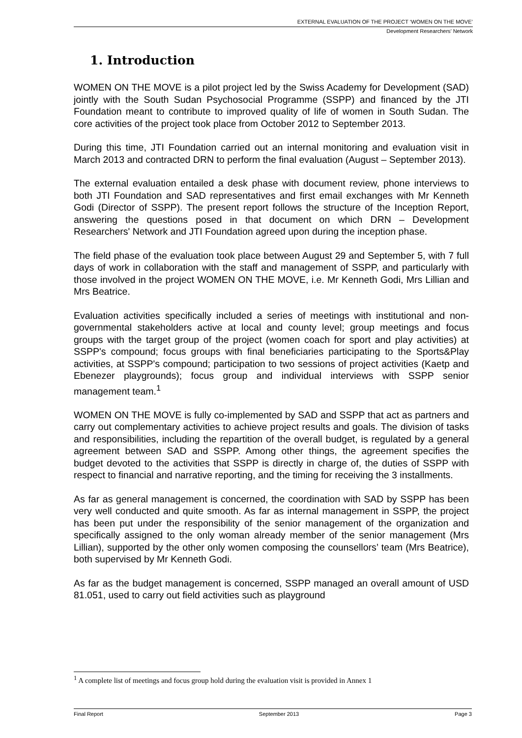EXTERNAL EVALUATION OF THE PROJECT ‘WOMEN ON THE MOVE’
Development Researchers’ Network
1. Introduction
WOMEN ON THE MOVE is a pilot project led by the Swiss Academy for Development (SAD) jointly with the South Sudan Psychosocial Programme (SSPP) and financed by the JTI Foundation meant to contribute to improved quality of life of women in South Sudan. The core activities of the project took place from October 2012 to September 2013.
During this time, JTI Foundation carried out an internal monitoring and evaluation visit in March 2013 and contracted DRN to perform the final evaluation (August – September 2013).
The external evaluation entailed a desk phase with document review, phone interviews to both JTI Foundation and SAD representatives and first email exchanges with Mr Kenneth Godi (Director of SSPP). The present report follows the structure of the Inception Report, answering the questions posed in that document on which DRN – Development Researchers' Network and JTI Foundation agreed upon during the inception phase.
The field phase of the evaluation took place between August 29 and September 5, with 7 full days of work in collaboration with the staff and management of SSPP, and particularly with those involved in the project WOMEN ON THE MOVE, i.e. Mr Kenneth Godi, Mrs Lillian and Mrs Beatrice.
Evaluation activities specifically included a series of meetings with institutional and non- governmental stakeholders active at local and county level; group meetings and focus groups with the target group of the project (women coach for sport and play activities) at SSPP's compound; focus groups with final beneficiaries participating to the Sports&Play activities, at SSPP's compound; participation to two sessions of project activities (Kaetp and Ebenezer playgrounds); focus group and individual interviews with SSPP senior management team.<sup>1</sup>
WOMEN ON THE MOVE is fully co-implemented by SAD and SSPP that act as partners and carry out complementary activities to achieve project results and goals. The division of tasks and responsibilities, including the repartition of the overall budget, is regulated by a general agreement between SAD and SSPP. Among other things, the agreement specifies the budget devoted to the activities that SSPP is directly in charge of, the duties of SSPP with respect to financial and narrative reporting, and the timing for receiving the 3 installments.
As far as general management is concerned, the coordination with SAD by SSPP has been very well conducted and quite smooth. As far as internal management in SSPP, the project has been put under the responsibility of the senior management of the organization and specifically assigned to the only woman already member of the senior management (Mrs Lillian), supported by the other only women composing the counsellors’ team (Mrs Beatrice), both supervised by Mr Kenneth Godi.
As far as the budget management is concerned, SSPP managed an overall amount of USD 81.051, used to carry out field activities such as playground
<sup>1</sup> A complete list of meetings and focus group hold during the evaluation visit is provided in Annex 1
Final Report September 2013 Page 3